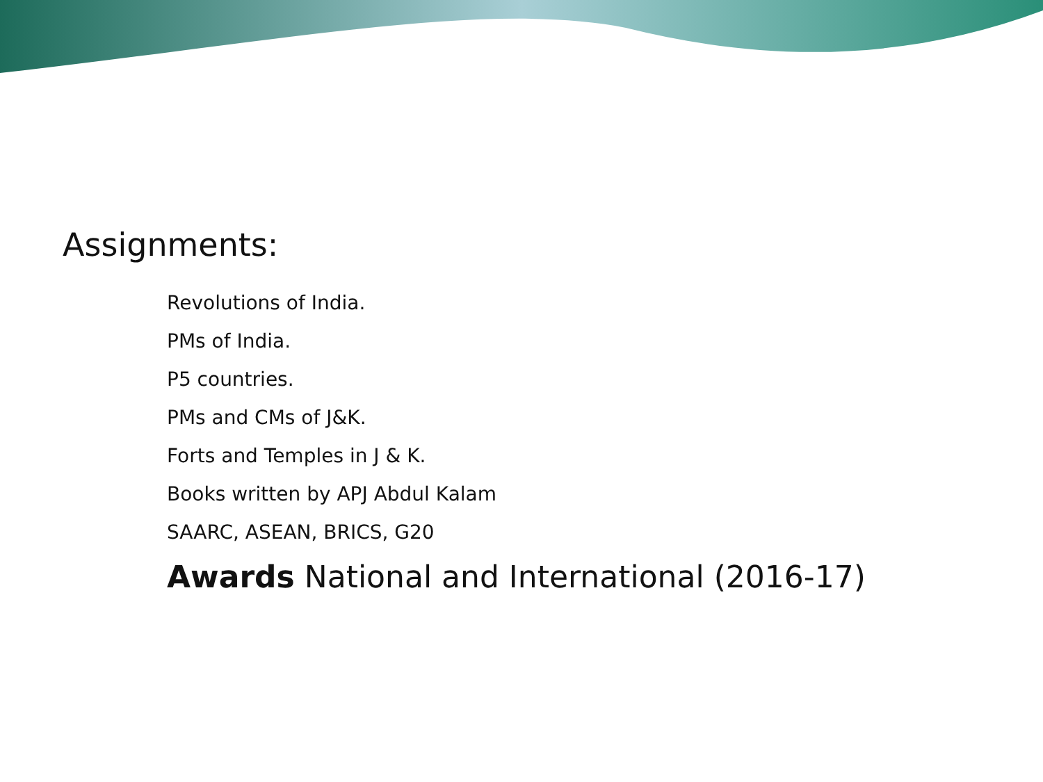Assignments:
Revolutions of India.
PMs of India.
P5 countries.
PMs and CMs of J&K.
Forts and Temples in J & K.
Books written by APJ Abdul Kalam
SAARC, ASEAN, BRICS, G20
Awards National and International (2016-17)